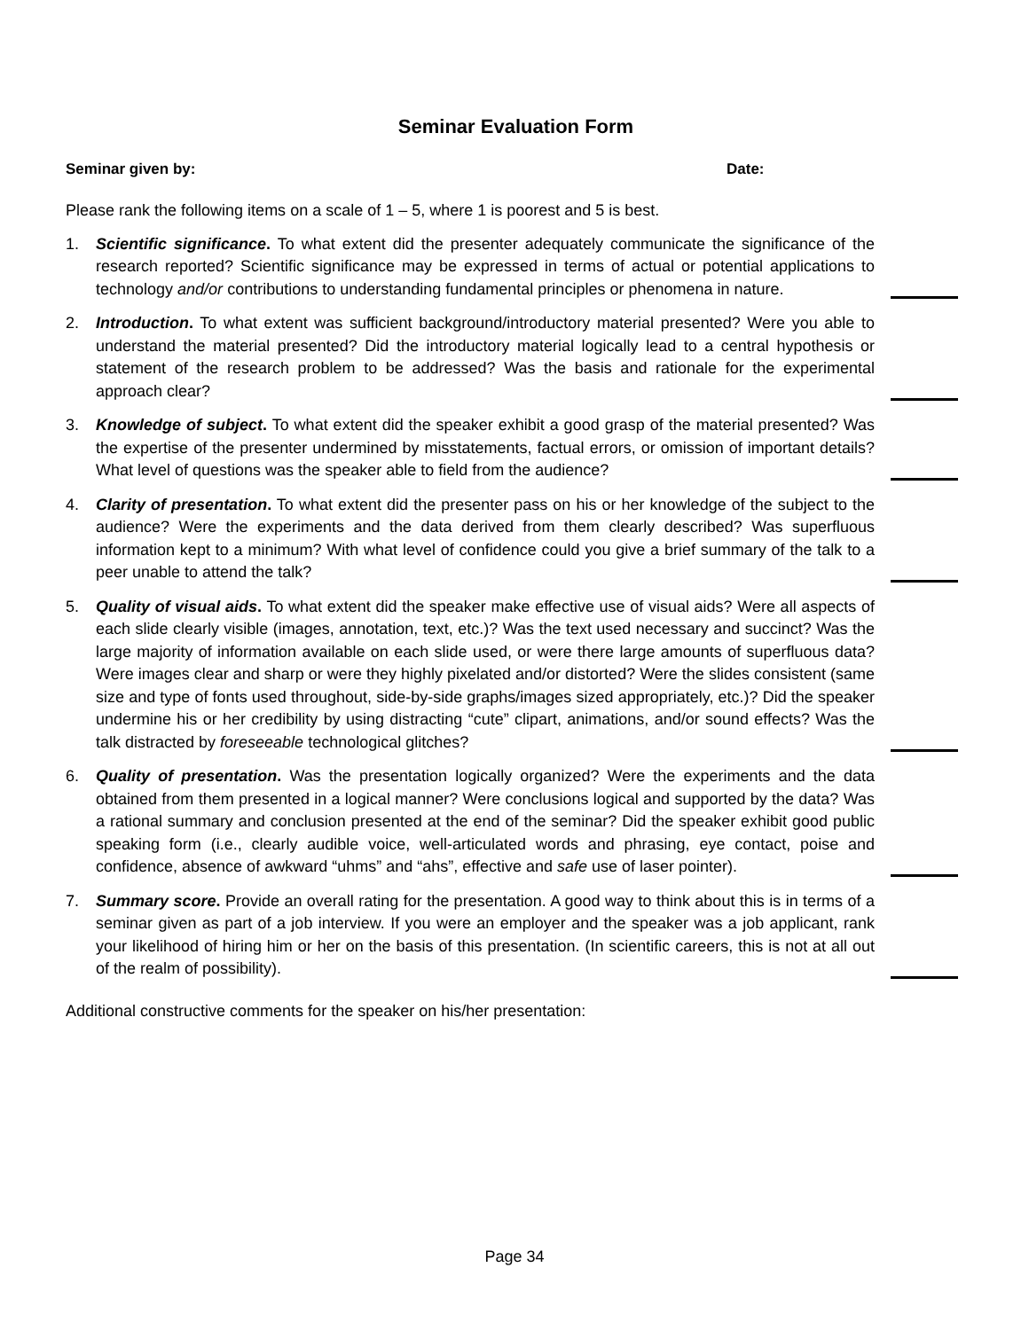Seminar Evaluation Form
Seminar given by: Date:
Please rank the following items on a scale of 1 – 5, where 1 is poorest and 5 is best.
1. Scientific significance. To what extent did the presenter adequately communicate the significance of the research reported? Scientific significance may be expressed in terms of actual or potential applications to technology and/or contributions to understanding fundamental principles or phenomena in nature.
2. Introduction. To what extent was sufficient background/introductory material presented? Were you able to understand the material presented? Did the introductory material logically lead to a central hypothesis or statement of the research problem to be addressed? Was the basis and rationale for the experimental approach clear?
3. Knowledge of subject. To what extent did the speaker exhibit a good grasp of the material presented? Was the expertise of the presenter undermined by misstatements, factual errors, or omission of important details? What level of questions was the speaker able to field from the audience?
4. Clarity of presentation. To what extent did the presenter pass on his or her knowledge of the subject to the audience? Were the experiments and the data derived from them clearly described? Was superfluous information kept to a minimum? With what level of confidence could you give a brief summary of the talk to a peer unable to attend the talk?
5. Quality of visual aids. To what extent did the speaker make effective use of visual aids? Were all aspects of each slide clearly visible (images, annotation, text, etc.)? Was the text used necessary and succinct? Was the large majority of information available on each slide used, or were there large amounts of superfluous data? Were images clear and sharp or were they highly pixelated and/or distorted? Were the slides consistent (same size and type of fonts used throughout, side-by-side graphs/images sized appropriately, etc.)? Did the speaker undermine his or her credibility by using distracting “cute” clipart, animations, and/or sound effects? Was the talk distracted by foreseeable technological glitches?
6. Quality of presentation. Was the presentation logically organized? Were the experiments and the data obtained from them presented in a logical manner? Were conclusions logical and supported by the data? Was a rational summary and conclusion presented at the end of the seminar? Did the speaker exhibit good public speaking form (i.e., clearly audible voice, well-articulated words and phrasing, eye contact, poise and confidence, absence of awkward “uhms” and “ahs”, effective and safe use of laser pointer).
7. Summary score. Provide an overall rating for the presentation. A good way to think about this is in terms of a seminar given as part of a job interview. If you were an employer and the speaker was a job applicant, rank your likelihood of hiring him or her on the basis of this presentation. (In scientific careers, this is not at all out of the realm of possibility).
Additional constructive comments for the speaker on his/her presentation:
Page 34